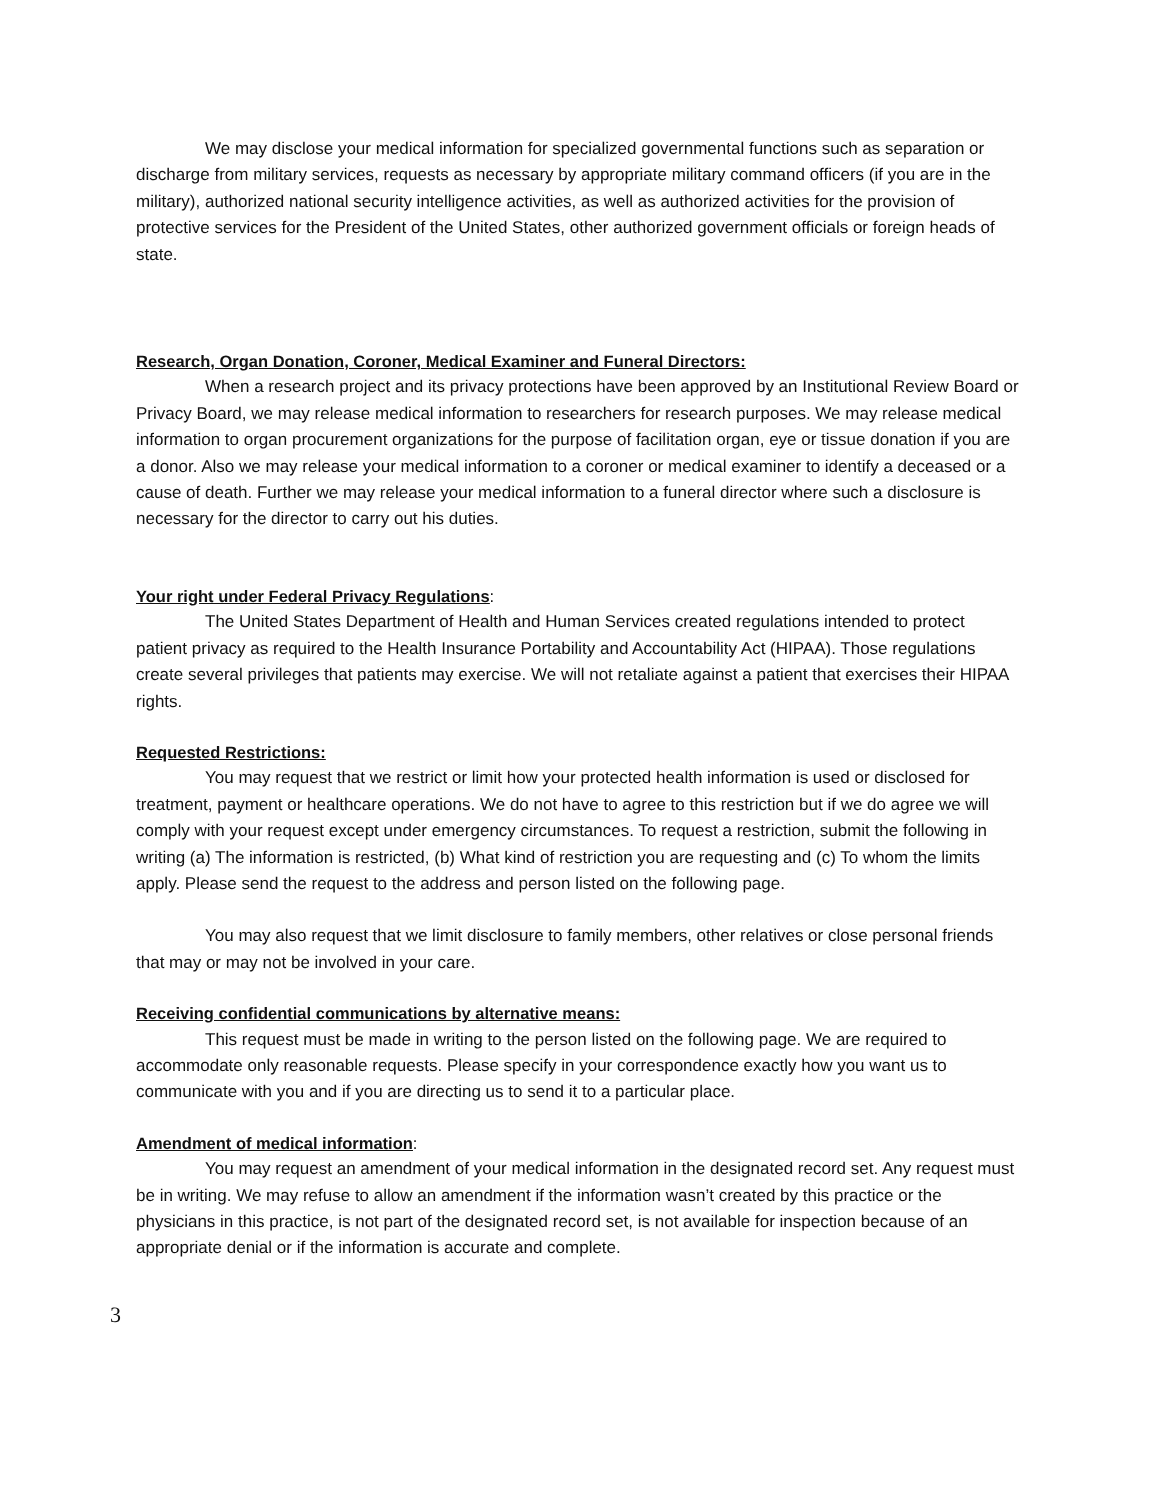We may disclose your medical information for specialized governmental functions such as separation or discharge from military services, requests as necessary by appropriate military command officers (if you are in the military), authorized national security intelligence activities, as well as authorized activities for the provision of protective services for the President of the United States, other authorized government officials or foreign heads of state.
Research, Organ Donation, Coroner, Medical Examiner and Funeral Directors:
When a research project and its privacy protections have been approved by an Institutional Review Board or Privacy Board, we may release medical information to researchers for research purposes. We may release medical information to organ procurement organizations for the purpose of facilitation organ, eye or tissue donation if you are a donor. Also we may release your medical information to a coroner or medical examiner to identify a deceased or a cause of death. Further we may release your medical information to a funeral director where such a disclosure is necessary for the director to carry out his duties.
Your right under Federal Privacy Regulations:
The United States Department of Health and Human Services created regulations intended to protect patient privacy as required to the Health Insurance Portability and Accountability Act (HIPAA). Those regulations create several privileges that patients may exercise. We will not retaliate against a patient that exercises their HIPAA rights.
Requested Restrictions:
You may request that we restrict or limit how your protected health information is used or disclosed for treatment, payment or healthcare operations. We do not have to agree to this restriction but if we do agree we will comply with your request except under emergency circumstances. To request a restriction, submit the following in writing (a) The information is restricted, (b) What kind of restriction you are requesting and (c) To whom the limits apply. Please send the request to the address and person listed on the following page.
You may also request that we limit disclosure to family members, other relatives or close personal friends that may or may not be involved in your care.
Receiving confidential communications by alternative means:
This request must be made in writing to the person listed on the following page. We are required to accommodate only reasonable requests. Please specify in your correspondence exactly how you want us to communicate with you and if you are directing us to send it to a particular place.
Amendment of medical information:
You may request an amendment of your medical information in the designated record set. Any request must be in writing. We may refuse to allow an amendment if the information wasn’t created by this practice or the physicians in this practice, is not part of the designated record set, is not available for inspection because of an appropriate denial or if the information is accurate and complete.
3